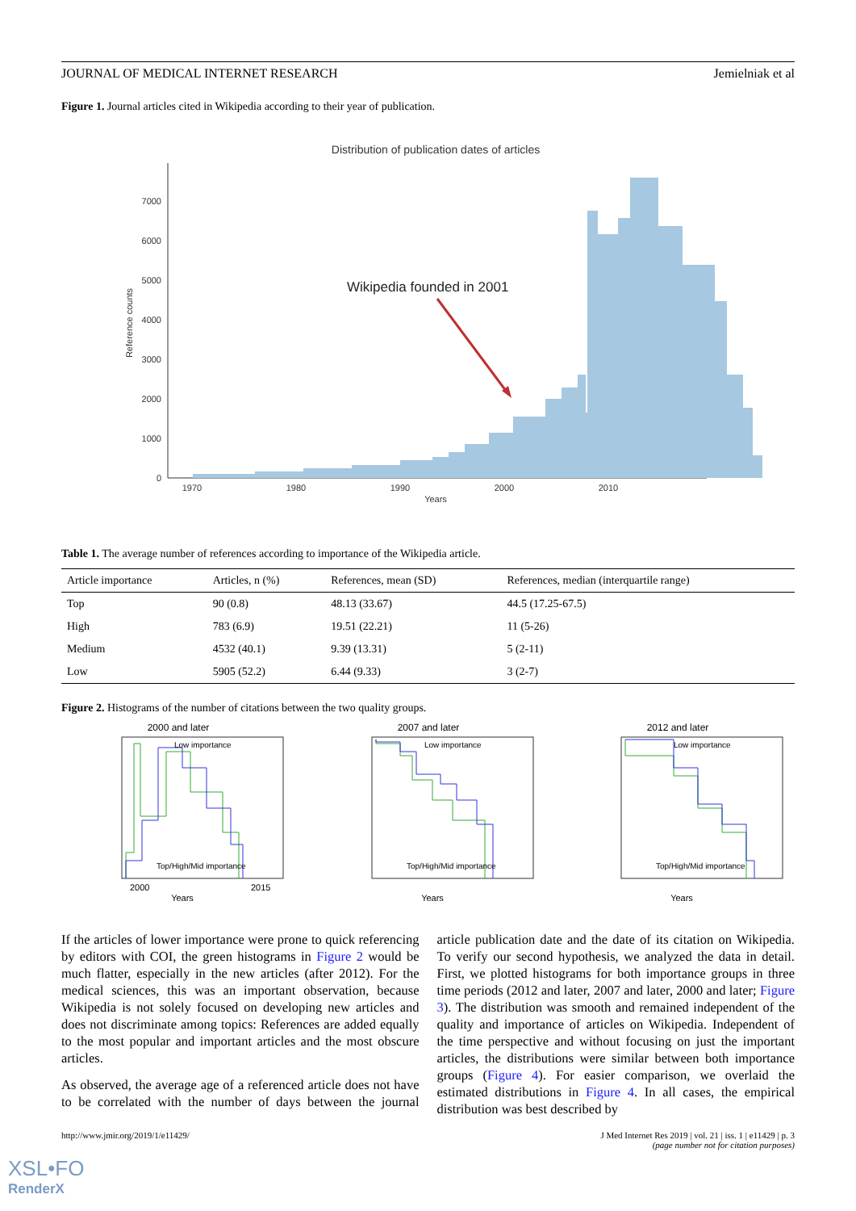JOURNAL OF MEDICAL INTERNET RESEARCH Jemielniak et al
Figure 1. Journal articles cited in Wikipedia according to their year of publication.
Distribution of publication dates of articles
0
1000
2000
3000
4000
5000
6000
7000
1970
1980
1990
2000
2010
Years
Reference counts
Wikipedia founded in 2001
Table 1. The average number of references according to importance of the Wikipedia article.
| Article importance | Articles, n (%) | References, mean (SD) | References, median (interquartile range) |
| --- | --- | --- | --- |
| Top | 90 (0.8) | 48.13 (33.67) | 44.5 (17.25-67.5) |
| High | 783 (6.9) | 19.51 (22.21) | 11 (5-26) |
| Medium | 4532 (40.1) | 9.39 (13.31) | 5 (2-11) |
| Low | 5905 (52.2) | 6.44 (9.33) | 3 (2-7) |
Figure 2. Histograms of the number of citations between the two quality groups.
2000 and later
Low importance
Top/High/Mid importance
Years
2000
2015
2007 and later
Low importance
Top/High/Mid importance
Years
2012 and later
Low importance
Top/High/Mid importance
Years
If the articles of lower importance were prone to quick referencing by editors with COI, the green histograms in Figure 2 would be much flatter, especially in the new articles (after 2012). For the medical sciences, this was an important observation, because Wikipedia is not solely focused on developing new articles and does not discriminate among topics: References are added equally to the most popular and important articles and the most obscure articles.
As observed, the average age of a referenced article does not have to be correlated with the number of days between the journal article publication date and the date of its citation on Wikipedia. To verify our second hypothesis, we analyzed the data in detail. First, we plotted histograms for both importance groups in three time periods (2012 and later, 2007 and later, 2000 and later; Figure 3). The distribution was smooth and remained independent of the quality and importance of articles on Wikipedia. Independent of the time perspective and without focusing on just the important articles, the distributions were similar between both importance groups (Figure 4). For easier comparison, we overlaid the estimated distributions in Figure 4. In all cases, the empirical distribution was best described by
http://www.jmir.org/2019/1/e11429/ J Med Internet Res 2019 | vol. 21 | iss. 1 | e11429 | p. 3
(page number not for citation purposes)
XSL•FO
RenderX